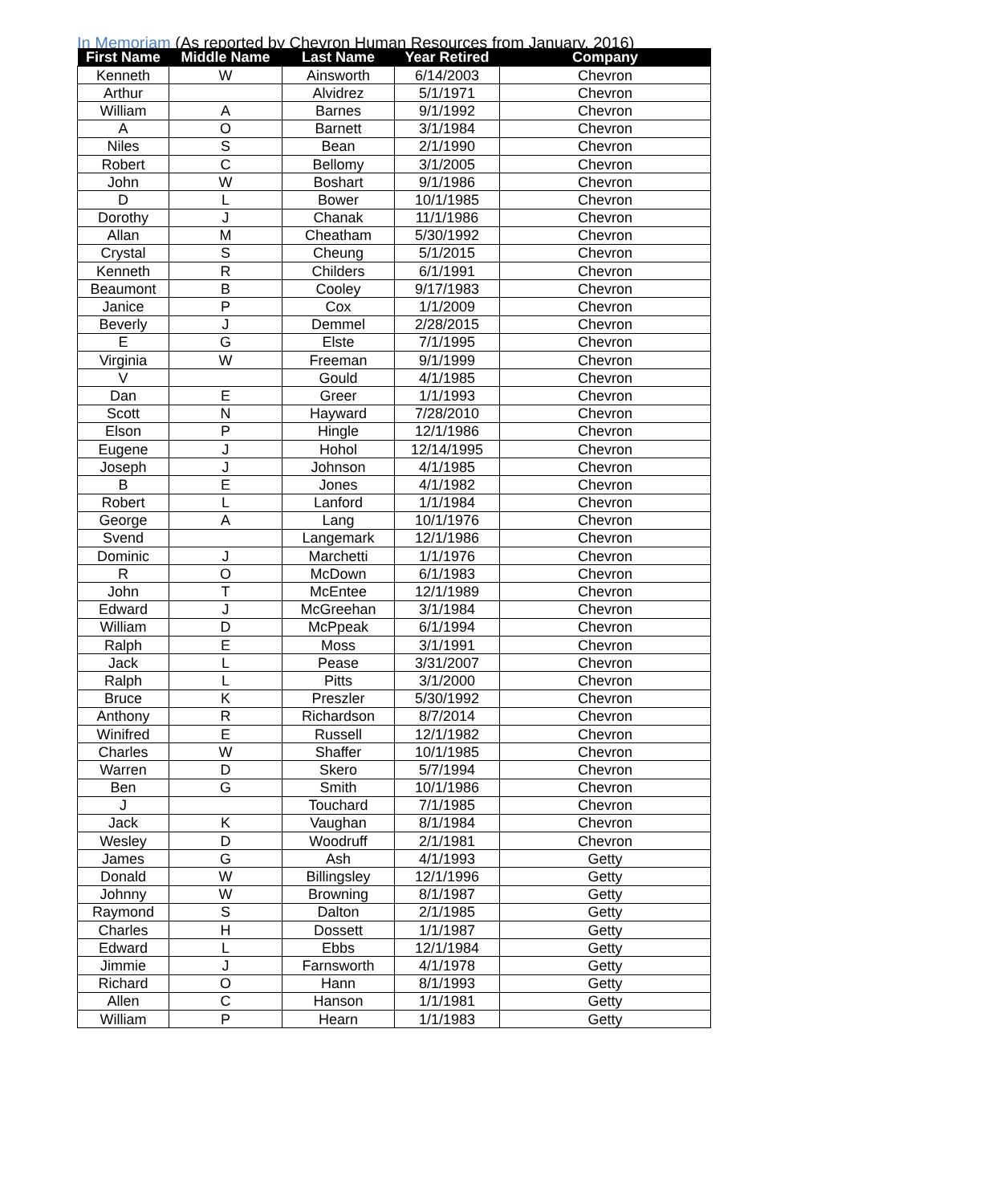In Memoriam (As reported by Chevron Human Resources from January, 2016)
| First Name | Middle Name | Last Name | Year Retired | Company |
| --- | --- | --- | --- | --- |
| Kenneth | W | Ainsworth | 6/14/2003 | Chevron |
| Arthur | | Alvidrez | 5/1/1971 | Chevron |
| William | A | Barnes | 9/1/1992 | Chevron |
| A | O | Barnett | 3/1/1984 | Chevron |
| Niles | S | Bean | 2/1/1990 | Chevron |
| Robert | C | Bellomy | 3/1/2005 | Chevron |
| John | W | Boshart | 9/1/1986 | Chevron |
| D | L | Bower | 10/1/1985 | Chevron |
| Dorothy | J | Chanak | 11/1/1986 | Chevron |
| Allan | M | Cheatham | 5/30/1992 | Chevron |
| Crystal | S | Cheung | 5/1/2015 | Chevron |
| Kenneth | R | Childers | 6/1/1991 | Chevron |
| Beaumont | B | Cooley | 9/17/1983 | Chevron |
| Janice | P | Cox | 1/1/2009 | Chevron |
| Beverly | J | Demmel | 2/28/2015 | Chevron |
| E | G | Elste | 7/1/1995 | Chevron |
| Virginia | W | Freeman | 9/1/1999 | Chevron |
| V | | Gould | 4/1/1985 | Chevron |
| Dan | E | Greer | 1/1/1993 | Chevron |
| Scott | N | Hayward | 7/28/2010 | Chevron |
| Elson | P | Hingle | 12/1/1986 | Chevron |
| Eugene | J | Hohol | 12/14/1995 | Chevron |
| Joseph | J | Johnson | 4/1/1985 | Chevron |
| B | E | Jones | 4/1/1982 | Chevron |
| Robert | L | Lanford | 1/1/1984 | Chevron |
| George | A | Lang | 10/1/1976 | Chevron |
| Svend | | Langemark | 12/1/1986 | Chevron |
| Dominic | J | Marchetti | 1/1/1976 | Chevron |
| R | O | McDown | 6/1/1983 | Chevron |
| John | T | McEntee | 12/1/1989 | Chevron |
| Edward | J | McGreehan | 3/1/1984 | Chevron |
| William | D | McPpeak | 6/1/1994 | Chevron |
| Ralph | E | Moss | 3/1/1991 | Chevron |
| Jack | L | Pease | 3/31/2007 | Chevron |
| Ralph | L | Pitts | 3/1/2000 | Chevron |
| Bruce | K | Preszler | 5/30/1992 | Chevron |
| Anthony | R | Richardson | 8/7/2014 | Chevron |
| Winifred | E | Russell | 12/1/1982 | Chevron |
| Charles | W | Shaffer | 10/1/1985 | Chevron |
| Warren | D | Skero | 5/7/1994 | Chevron |
| Ben | G | Smith | 10/1/1986 | Chevron |
| J | | Touchard | 7/1/1985 | Chevron |
| Jack | K | Vaughan | 8/1/1984 | Chevron |
| Wesley | D | Woodruff | 2/1/1981 | Chevron |
| James | G | Ash | 4/1/1993 | Getty |
| Donald | W | Billingsley | 12/1/1996 | Getty |
| Johnny | W | Browning | 8/1/1987 | Getty |
| Raymond | S | Dalton | 2/1/1985 | Getty |
| Charles | H | Dossett | 1/1/1987 | Getty |
| Edward | L | Ebbs | 12/1/1984 | Getty |
| Jimmie | J | Farnsworth | 4/1/1978 | Getty |
| Richard | O | Hann | 8/1/1993 | Getty |
| Allen | C | Hanson | 1/1/1981 | Getty |
| William | P | Hearn | 1/1/1983 | Getty |